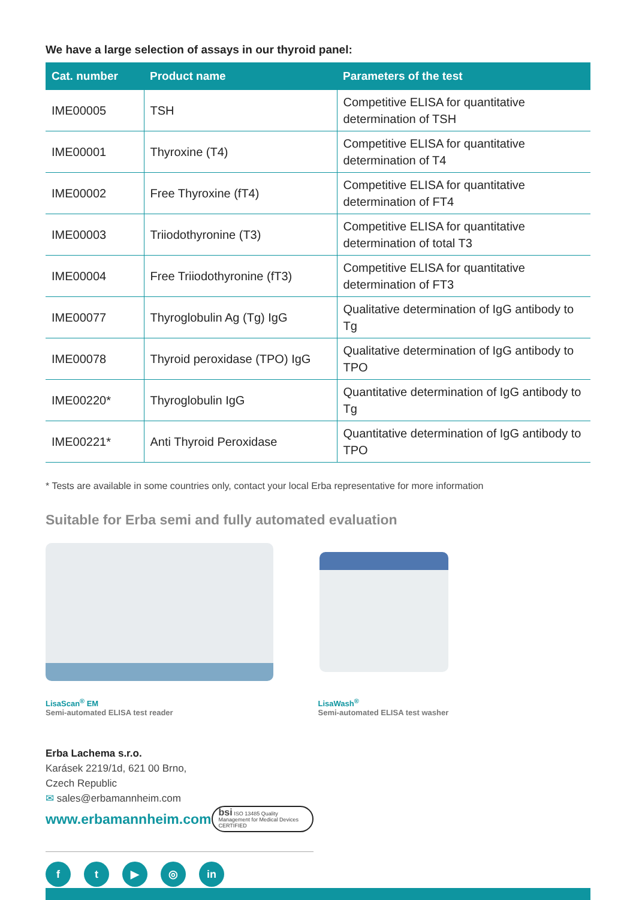We have a large selection of assays in our thyroid panel:
| Cat. number | Product name | Parameters of the test |
| --- | --- | --- |
| IME00005 | TSH | Competitive ELISA for quantitative determination of TSH |
| IME00001 | Thyroxine (T4) | Competitive ELISA for quantitative determination of T4 |
| IME00002 | Free Thyroxine (fT4) | Competitive ELISA for quantitative determination of FT4 |
| IME00003 | Triiodothyronine (T3) | Competitive ELISA for quantitative determination of total T3 |
| IME00004 | Free Triiodothyronine (fT3) | Competitive ELISA for quantitative determination of FT3 |
| IME00077 | Thyroglobulin Ag (Tg) IgG | Qualitative determination of IgG antibody to Tg |
| IME00078 | Thyroid peroxidase (TPO) IgG | Qualitative determination of IgG antibody to TPO |
| IME00220* | Thyroglobulin IgG | Quantitative determination of IgG antibody to Tg |
| IME00221* | Anti Thyroid Peroxidase | Quantitative determination of IgG antibody to TPO |
* Tests are available in some countries only, contact your local Erba representative for more information
Suitable for Erba semi and fully automated evaluation
LisaScan<sup>®</sup> EM
Semi-automated ELISA test reader
LisaWash<sup>®</sup>
Semi-automated ELISA test washer
Erba Lachema s.r.o.
Karásek 2219/1d, 621 00 Brno,
Czech Republic
✉ sales@erbamannheim.com
www.erbamannheim.com bsi ISO 13485 Quality Management for Medical Devices CERTIFIED
ft ▶ ◎ in